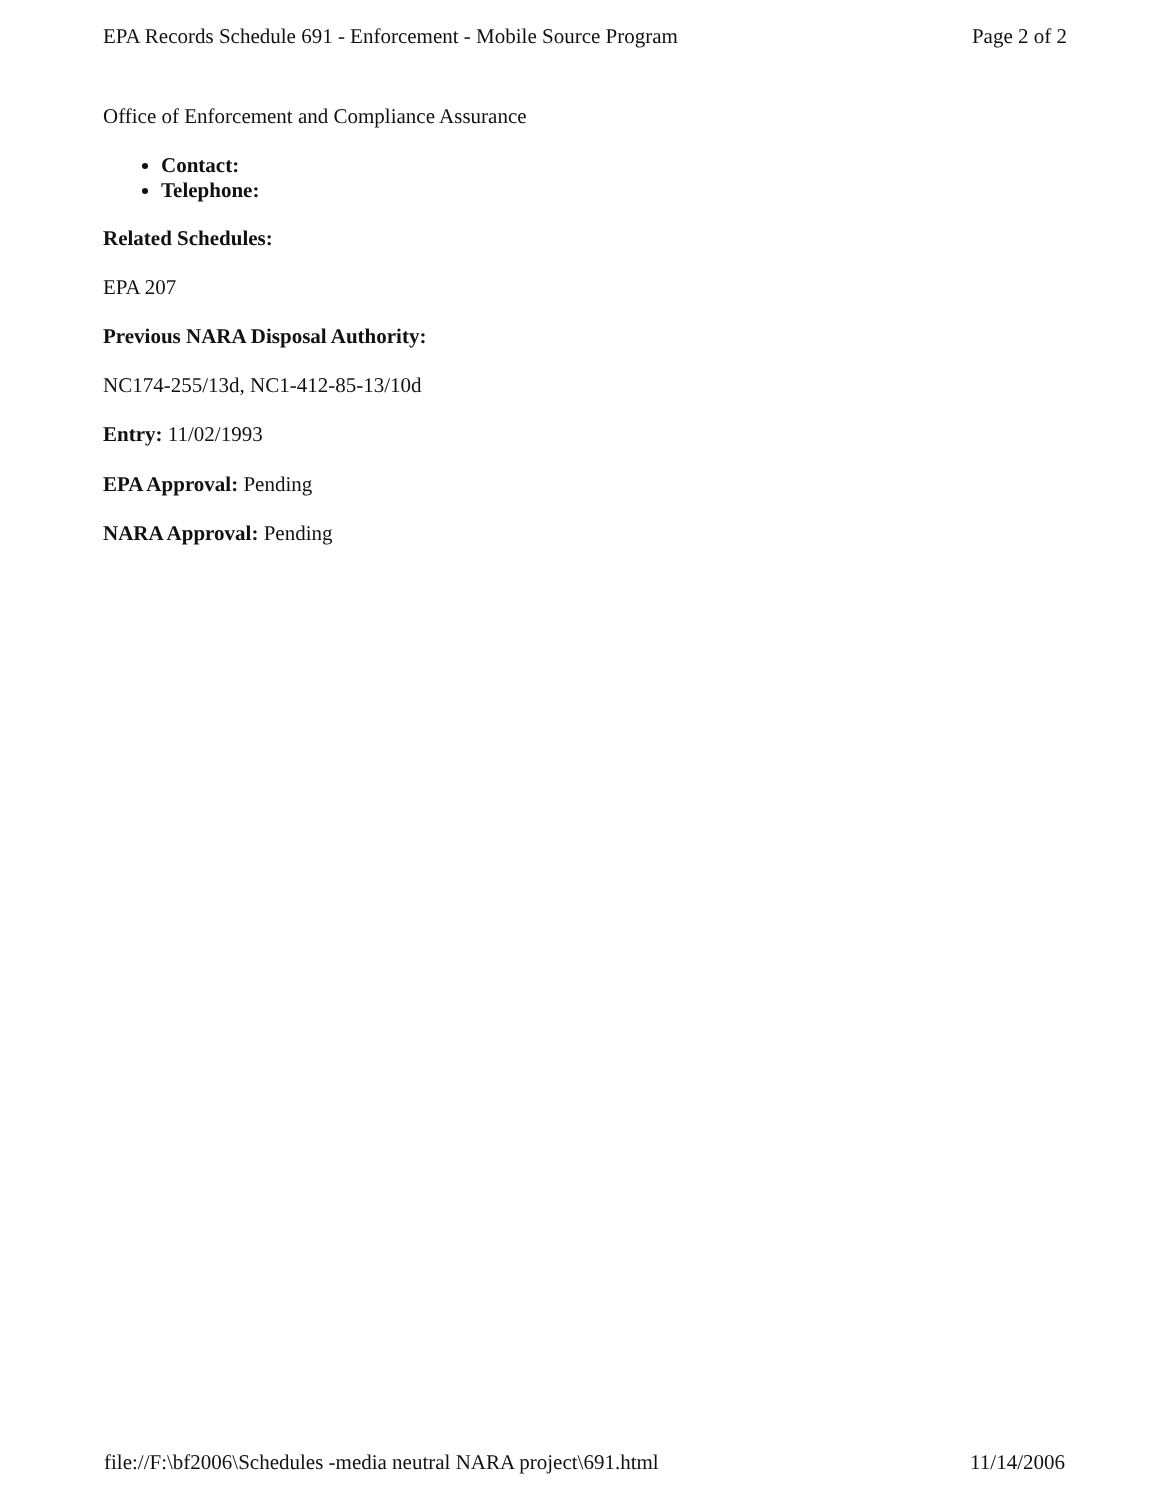EPA Records Schedule 691 - Enforcement - Mobile Source Program Page 2 of 2
Office of Enforcement and Compliance Assurance
Contact:
Telephone:
Related Schedules:
EPA 207
Previous NARA Disposal Authority:
NC174-255/13d, NC1-412-85-13/10d
Entry: 11/02/1993
EPA Approval: Pending
NARA Approval: Pending
file://F:\bf2006\Schedules -media neutral NARA project\691.html 11/14/2006